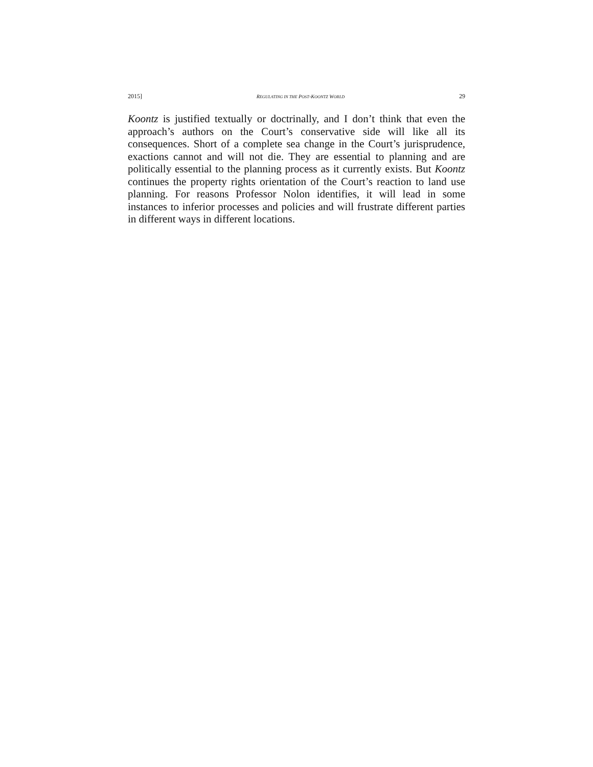2015] REGULATING IN THE POST-KOONTZ WORLD 29
Koontz is justified textually or doctrinally, and I don’t think that even the approach’s authors on the Court’s conservative side will like all its consequences. Short of a complete sea change in the Court’s jurisprudence, exactions cannot and will not die. They are essential to planning and are politically essential to the planning process as it currently exists. But Koontz continues the property rights orientation of the Court’s reaction to land use planning. For reasons Professor Nolon identifies, it will lead in some instances to inferior processes and policies and will frustrate different parties in different ways in different locations.